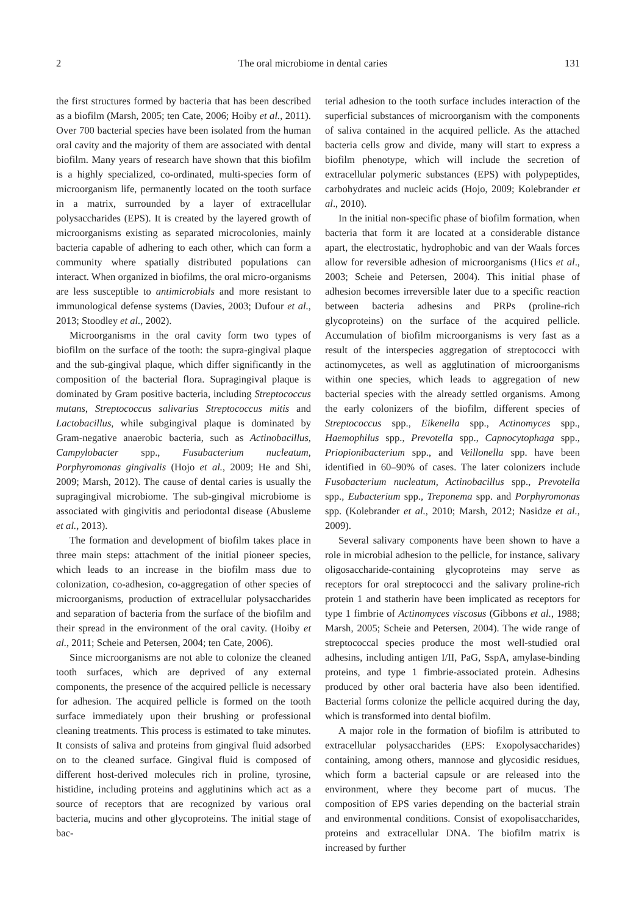2 The oral microbiome in dental caries 131
the first structures formed by bacteria that has been described as a biofilm (Marsh, 2005; ten Cate, 2006; Hoiby et al., 2011). Over 700 bacterial species have been isolated from the human oral cavity and the majority of them are associated with dental biofilm. Many years of research have shown that this biofilm is a highly specialized, co-ordinated, multi-species form of microorganism life, permanently located on the tooth surface in a matrix, surrounded by a layer of extracellular polysaccharides (EPS). It is created by the layered growth of microorganisms existing as separated microcolonies, mainly bacteria capable of adhering to each other, which can form a community where spatially distributed populations can interact. When organized in biofilms, the oral micro-organisms are less susceptible to antimicrobials and more resistant to immunological defense systems (Davies, 2003; Dufour et al., 2013; Stoodley et al., 2002).
Microorganisms in the oral cavity form two types of biofilm on the surface of the tooth: the supra-gingival plaque and the sub-gingival plaque, which differ significantly in the composition of the bacterial flora. Supragingival plaque is dominated by Gram positive bacteria, including Streptococcus mutans, Streptococcus salivarius Streptococcus mitis and Lactobacillus, while subgingival plaque is dominated by Gram-negative anaerobic bacteria, such as Actinobacillus, Campylobacter spp., Fusubacterium nucleatum, Porphyromonas gingivalis (Hojo et al., 2009; He and Shi, 2009; Marsh, 2012). The cause of dental caries is usually the supragingival microbiome. The sub-gingival microbiome is associated with gingivitis and periodontal disease (Abusleme et al., 2013).
The formation and development of biofilm takes place in three main steps: attachment of the initial pioneer species, which leads to an increase in the biofilm mass due to colonization, co-adhesion, co-aggregation of other species of microorganisms, production of extracellular polysaccharides and separation of bacteria from the surface of the biofilm and their spread in the environment of the oral cavity. (Hoiby et al., 2011; Scheie and Petersen, 2004; ten Cate, 2006).
Since microorganisms are not able to colonize the cleaned tooth surfaces, which are deprived of any external components, the presence of the acquired pellicle is necessary for adhesion. The acquired pellicle is formed on the tooth surface immediately upon their brushing or professional cleaning treatments. This process is estimated to take minutes. It consists of saliva and proteins from gingival fluid adsorbed on to the cleaned surface. Gingival fluid is composed of different host-derived molecules rich in proline, tyrosine, histidine, including proteins and agglutinins which act as a source of receptors that are recognized by various oral bacteria, mucins and other glycoproteins. The initial stage of bac-
terial adhesion to the tooth surface includes interaction of the superficial substances of microorganism with the components of saliva contained in the acquired pellicle. As the attached bacteria cells grow and divide, many will start to express a biofilm phenotype, which will include the secretion of extracellular polymeric substances (EPS) with polypeptides, carbohydrates and nucleic acids (Hojo, 2009; Kolebrander et al., 2010).
In the initial non-specific phase of biofilm formation, when bacteria that form it are located at a considerable distance apart, the electrostatic, hydrophobic and van der Waals forces allow for reversible adhesion of microorganisms (Hics et al., 2003; Scheie and Petersen, 2004). This initial phase of adhesion becomes irreversible later due to a specific reaction between bacteria adhesins and PRPs (proline-rich glycoproteins) on the surface of the acquired pellicle. Accumulation of biofilm microorganisms is very fast as a result of the interspecies aggregation of streptococci with actinomycetes, as well as agglutination of microorganisms within one species, which leads to aggregation of new bacterial species with the already settled organisms. Among the early colonizers of the biofilm, different species of Streptococcus spp., Eikenella spp., Actinomyces spp., Haemophilus spp., Prevotella spp., Capnocytophaga spp., Priopionibacterium spp., and Veillonella spp. have been identified in 60–90% of cases. The later colonizers include Fusobacterium nucleatum, Actinobacillus spp., Prevotella spp., Eubacterium spp., Treponema spp. and Porphyromonas spp. (Kolebrander et al., 2010; Marsh, 2012; Nasidze et al., 2009).
Several salivary components have been shown to have a role in microbial adhesion to the pellicle, for instance, salivary oligosaccharide-containing glycoproteins may serve as receptors for oral streptococci and the salivary proline-rich protein 1 and statherin have been implicated as receptors for type 1 fimbrie of Actinomyces viscosus (Gibbons et al., 1988; Marsh, 2005; Scheie and Petersen, 2004). The wide range of streptococcal species produce the most well-studied oral adhesins, including antigen I/II, PaG, SspA, amylase-binding proteins, and type 1 fimbrie-associated protein. Adhesins produced by other oral bacteria have also been identified. Bacterial forms colonize the pellicle acquired during the day, which is transformed into dental biofilm.
A major role in the formation of biofilm is attributed to extracellular polysaccharides (EPS: Exopolysaccharides) containing, among others, mannose and glycosidic residues, which form a bacterial capsule or are released into the environment, where they become part of mucus. The composition of EPS varies depending on the bacterial strain and environmental conditions. Consist of exopolisaccharides, proteins and extracellular DNA. The biofilm matrix is increased by further